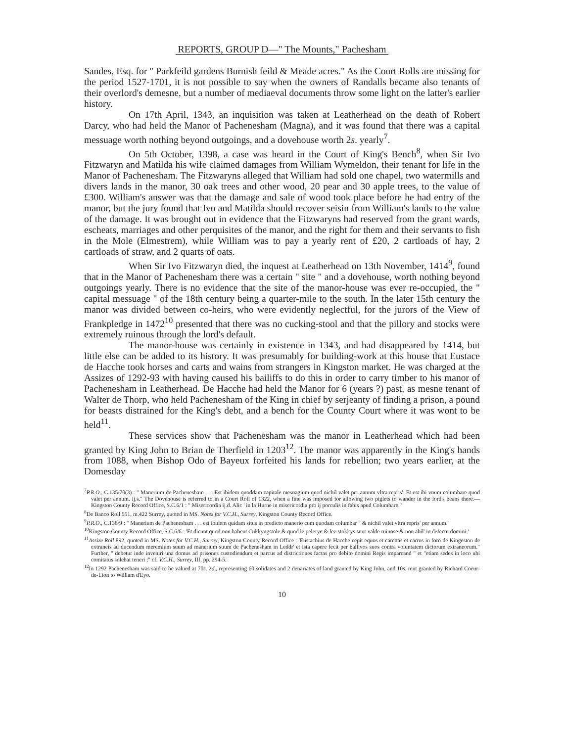REPORTS, GROUP D—" The Mounts," Pachesham
Sandes, Esq. for " Parkfeild gardens Burnish feild & Meade acres." As the Court Rolls are missing for the period 1527-1701, it is not possible to say when the owners of Randalls became also tenants of their overlord's demesne, but a number of mediaeval documents throw some light on the latter's earlier history.
On 17th April, 1343, an inquisition was taken at Leatherhead on the death of Robert Darcy, who had held the Manor of Pachenesham (Magna), and it was found that there was a capital messuage worth nothing beyond outgoings, and a dovehouse worth 2s. yearly<sup>7</sup>.
On 5th October, 1398, a case was heard in the Court of King's Bench<sup>8</sup>, when Sir Ivo Fitzwaryn and Matilda his wife claimed damages from William Wymeldon, their tenant for life in the Manor of Pachenesham. The Fitzwaryns alleged that William had sold one chapel, two watermills and divers lands in the manor, 30 oak trees and other wood, 20 pear and 30 apple trees, to the value of £300. William's answer was that the damage and sale of wood took place before he had entry of the manor, but the jury found that Ivo and Matilda should recover seisin from William's lands to the value of the damage. It was brought out in evidence that the Fitzwaryns had reserved from the grant wards, escheats, marriages and other perquisites of the manor, and the right for them and their servants to fish in the Mole (Elmestrem), while William was to pay a yearly rent of £20, 2 cartloads of hay, 2 cartloads of straw, and 2 quarts of oats.
When Sir Ivo Fitzwaryn died, the inquest at Leatherhead on 13th November, 1414<sup>9</sup>, found that in the Manor of Pachenesham there was a certain " site " and a dovehouse, worth nothing beyond outgoings yearly. There is no evidence that the site of the manor-house was ever re-occupied, the " capital messuage " of the 18th century being a quarter-mile to the south. In the later 15th century the manor was divided between co-heirs, who were evidently neglectful, for the jurors of the View of Frankpledge in 1472<sup>10</sup> presented that there was no cucking-stool and that the pillory and stocks were extremely ruinous through the lord's default.
The manor-house was certainly in existence in 1343, and had disappeared by 1414, but little else can be added to its history. It was presumably for building-work at this house that Eustace de Hacche took horses and carts and wains from strangers in Kingston market. He was charged at the Assizes of 1292-93 with having caused his bailiffs to do this in order to carry timber to his manor of Pachenesham in Leatherhead. De Hacche had held the Manor for 6 (years ?) past, as mesne tenant of Walter de Thorp, who held Pachenesham of the King in chief by serjeanty of finding a prison, a pound for beasts distrained for the King's debt, and a bench for the County Court where it was wont to be held<sup>11</sup>.
These services show that Pachenesham was the manor in Leatherhead which had been granted by King John to Brian de Therfield in 1203<sup>12</sup>. The manor was apparently in the King's hands from 1088, when Bishop Odo of Bayeux forfeited his lands for rebellion; two years earlier, at the Domesday
<sup>7</sup> P.R.O., C.135/70(3) : " Manerium de Pachenesham . . . Est ibidem quoddam capitale mesuagium quod nichil valet per annum vltra repris'. Et est ibi vnum columbare quod valet per annum. ij.s." The Dovehouse is referred to in a Court Roll of 1322, when a fine was imposed for allowing two piglets to wander in the lord's beans there.—Kingston County Record Office, S.C.6/1 : " Misericordia ij.d. Alic ' in la Hurne in misericordia pro ij porculis in fabis apud Columbare."
<sup>8</sup> De Banco Roll 551, m.422 Surrey, quoted in MS. Notes for V.C.H., Surrey, Kingston County Record Office.
<sup>9</sup> P.R.O., C.138/9 : " Manerium de Pachenesham . . . est ibidem quidam situs in predicto manerio cum quodam columbar " & nichil valet vltra repris' per annum.'
<sup>10</sup> Kingston County Record Office, S.C.6/6 : 'Et dicunt quod non habent Cukkyngstole & quod le pelerye & lez stokkys sunt valde ruinose & non abil' in defectu domini.'
<sup>11</sup> Assize Roll 892, quoted in MS. Notes for V.C.H., Surrey, Kingston County Record Office : 'Eustachius de Hacche cepit equos et carettas et carros in foro de Kingeston de extraneis ad ducendum meremium suum ad manerium suum de Pachenesham in Leddr' et ista capere fecit per ballivos suos contra voluntatem dictorum extraneorum." Further, " debetur inde inveniri una domus ad prisones custodiendum et parcus ad districtiones factas pro debito domini Regis imparcand " et "etiam sedes in loco ubi comitatus solebat teneri ;" cf. V.C.H., Surrey, III, pp. 294-5.
<sup>12</sup> In 1292 Pachenesham was said to be valued at 70s. 2d., representing 60 solidates and 2 denariates of land granted by King John, and 10s. rent granted by Richard Coeur-de-Lion to William d'Eyo.
10